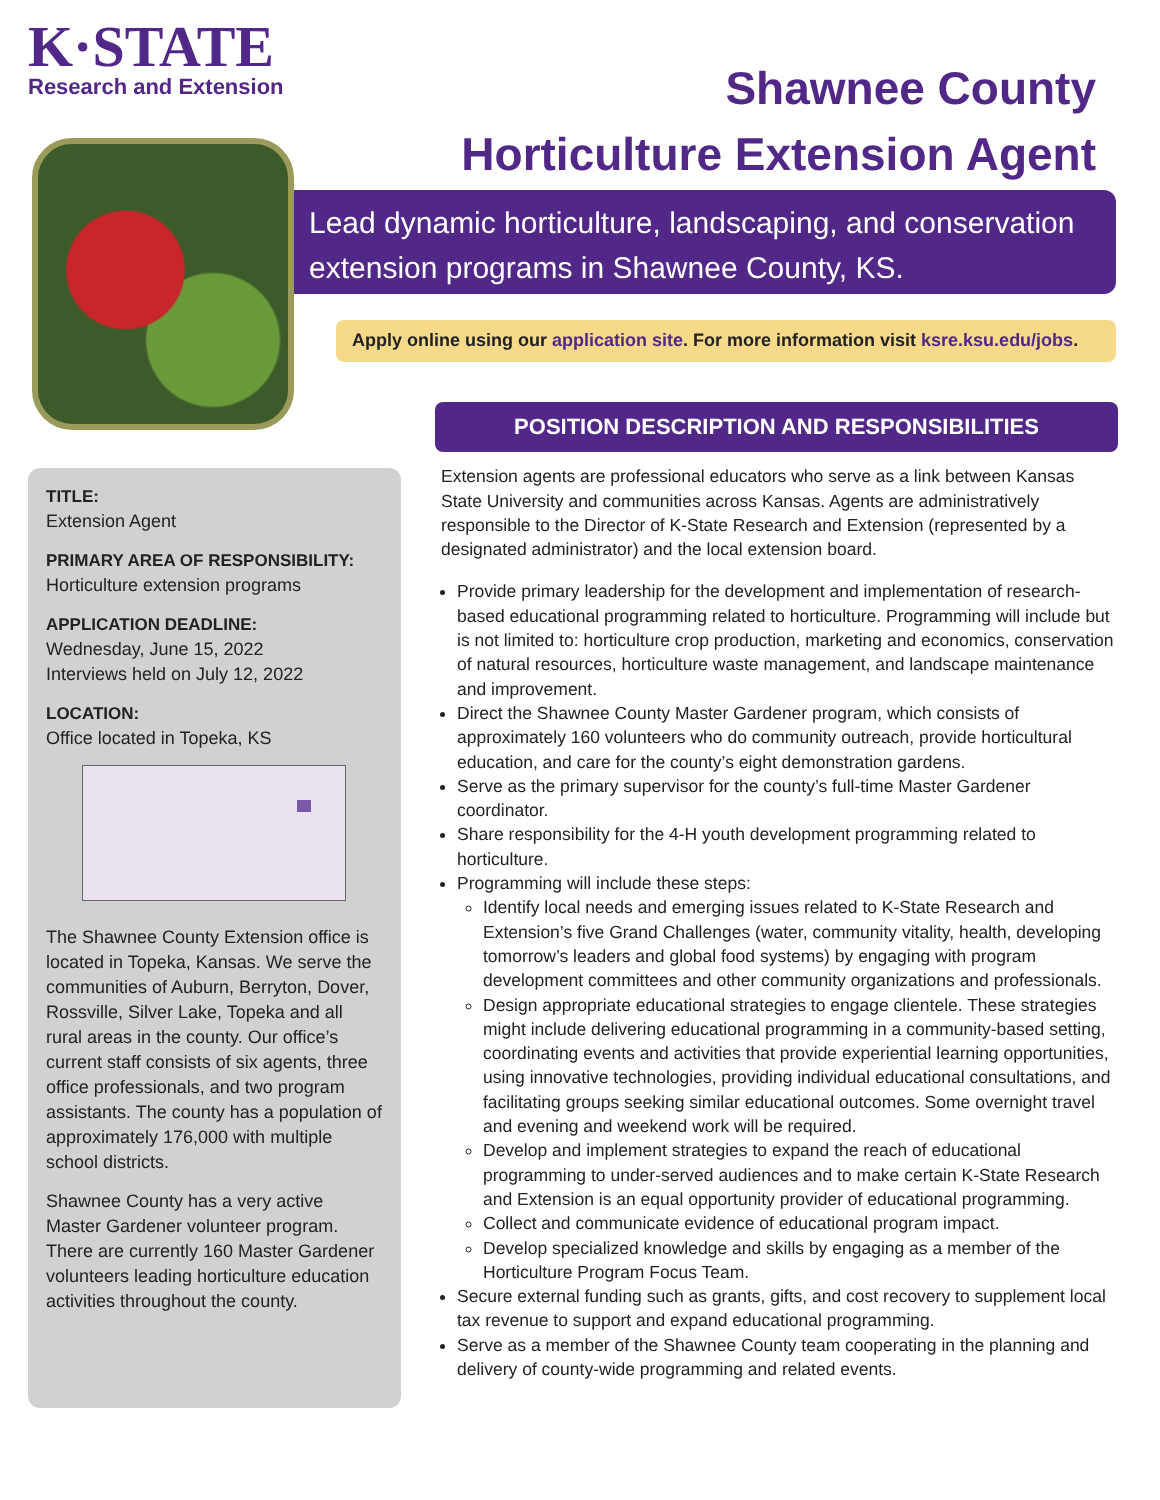K·STATE
Research and Extension
Shawnee County
Horticulture Extension Agent
Lead dynamic horticulture, landscaping, and conservation extension programs in Shawnee County, KS.
Apply online using our application site. For more information visit ksre.ksu.edu/jobs.
TITLE:
Extension Agent
PRIMARY AREA OF RESPONSIBILITY:
Horticulture extension programs
APPLICATION DEADLINE:
Wednesday, June 15, 2022
Interviews held on July 12, 2022
LOCATION:
Office located in Topeka, KS
The Shawnee County Extension office is located in Topeka, Kansas. We serve the communities of Auburn, Berryton, Dover, Rossville, Silver Lake, Topeka and all rural areas in the county. Our office’s current staff consists of six agents, three office professionals, and two program assistants. The county has a population of approximately 176,000 with multiple school districts.
Shawnee County has a very active Master Gardener volunteer program. There are currently 160 Master Gardener volunteers leading horticulture education activities throughout the county.
POSITION DESCRIPTION AND RESPONSIBILITIES
Extension agents are professional educators who serve as a link between Kansas State University and communities across Kansas. Agents are administratively responsible to the Director of K-State Research and Extension (represented by a designated administrator) and the local extension board.
Provide primary leadership for the development and implementation of research-based educational programming related to horticulture. Programming will include but is not limited to: horticulture crop production, marketing and economics, conservation of natural resources, horticulture waste management, and landscape maintenance and improvement.
Direct the Shawnee County Master Gardener program, which consists of approximately 160 volunteers who do community outreach, provide horticultural education, and care for the county’s eight demonstration gardens.
Serve as the primary supervisor for the county’s full-time Master Gardener coordinator.
Share responsibility for the 4-H youth development programming related to horticulture.
Programming will include these steps:
Identify local needs and emerging issues related to K-State Research and Extension’s five Grand Challenges (water, community vitality, health, developing tomorrow’s leaders and global food systems) by engaging with program development committees and other community organizations and professionals.
Design appropriate educational strategies to engage clientele. These strategies might include delivering educational programming in a community-based setting, coordinating events and activities that provide experiential learning opportunities, using innovative technologies, providing individual educational consultations, and facilitating groups seeking similar educational outcomes. Some overnight travel and evening and weekend work will be required.
Develop and implement strategies to expand the reach of educational programming to under-served audiences and to make certain K-State Research and Extension is an equal opportunity provider of educational programming.
Collect and communicate evidence of educational program impact.
Develop specialized knowledge and skills by engaging as a member of the Horticulture Program Focus Team.
Secure external funding such as grants, gifts, and cost recovery to supplement local tax revenue to support and expand educational programming.
Serve as a member of the Shawnee County team cooperating in the planning and delivery of county-wide programming and related events.